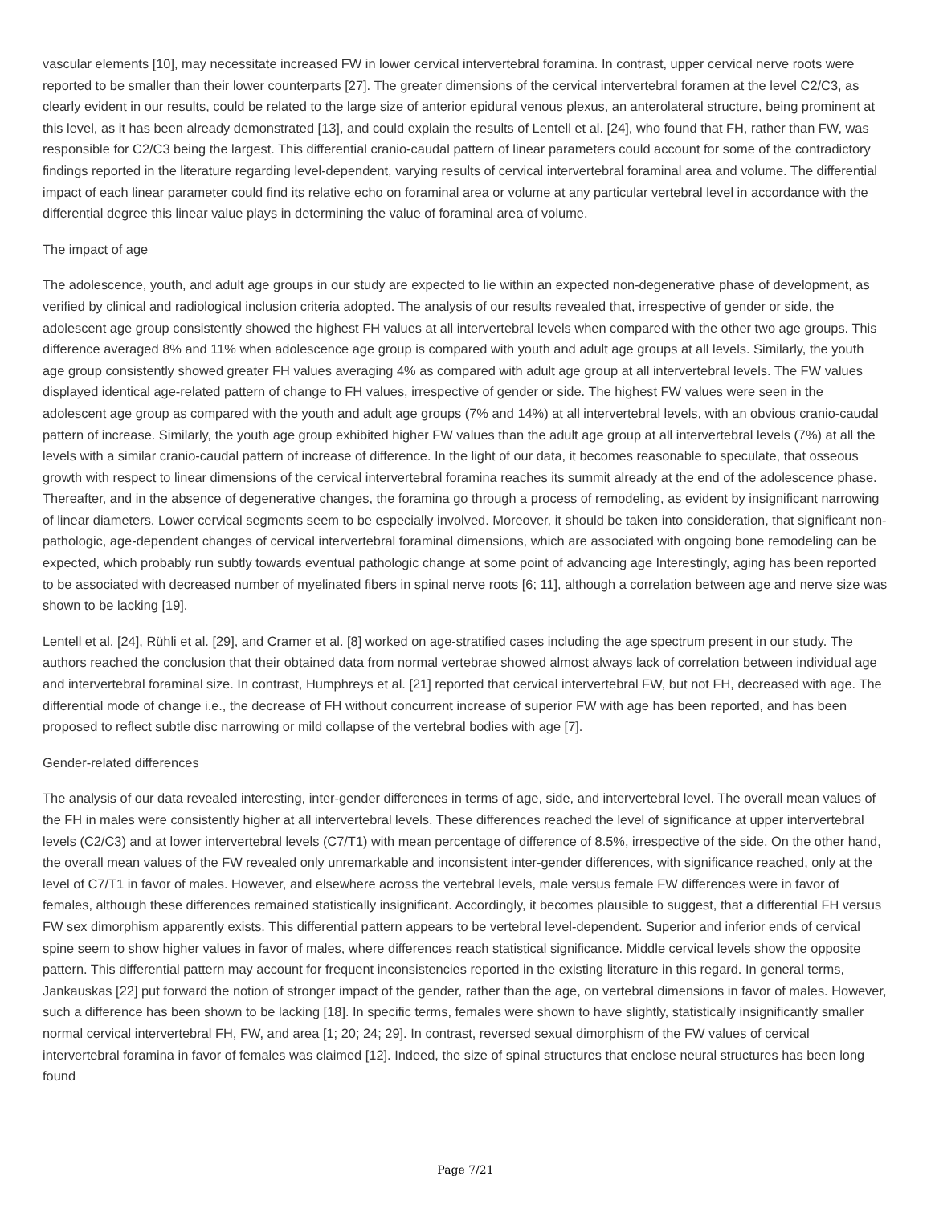vascular elements [10], may necessitate increased FW in lower cervical intervertebral foramina. In contrast, upper cervical nerve roots were reported to be smaller than their lower counterparts [27]. The greater dimensions of the cervical intervertebral foramen at the level C2/C3, as clearly evident in our results, could be related to the large size of anterior epidural venous plexus, an anterolateral structure, being prominent at this level, as it has been already demonstrated [13], and could explain the results of Lentell et al. [24], who found that FH, rather than FW, was responsible for C2/C3 being the largest. This differential cranio-caudal pattern of linear parameters could account for some of the contradictory findings reported in the literature regarding level-dependent, varying results of cervical intervertebral foraminal area and volume. The differential impact of each linear parameter could find its relative echo on foraminal area or volume at any particular vertebral level in accordance with the differential degree this linear value plays in determining the value of foraminal area of volume.
The impact of age
The adolescence, youth, and adult age groups in our study are expected to lie within an expected non-degenerative phase of development, as verified by clinical and radiological inclusion criteria adopted. The analysis of our results revealed that, irrespective of gender or side, the adolescent age group consistently showed the highest FH values at all intervertebral levels when compared with the other two age groups. This difference averaged 8% and 11% when adolescence age group is compared with youth and adult age groups at all levels. Similarly, the youth age group consistently showed greater FH values averaging 4% as compared with adult age group at all intervertebral levels. The FW values displayed identical age-related pattern of change to FH values, irrespective of gender or side. The highest FW values were seen in the adolescent age group as compared with the youth and adult age groups (7% and 14%) at all intervertebral levels, with an obvious cranio-caudal pattern of increase. Similarly, the youth age group exhibited higher FW values than the adult age group at all intervertebral levels (7%) at all the levels with a similar cranio-caudal pattern of increase of difference. In the light of our data, it becomes reasonable to speculate, that osseous growth with respect to linear dimensions of the cervical intervertebral foramina reaches its summit already at the end of the adolescence phase. Thereafter, and in the absence of degenerative changes, the foramina go through a process of remodeling, as evident by insignificant narrowing of linear diameters. Lower cervical segments seem to be especially involved. Moreover, it should be taken into consideration, that significant non-pathologic, age-dependent changes of cervical intervertebral foraminal dimensions, which are associated with ongoing bone remodeling can be expected, which probably run subtly towards eventual pathologic change at some point of advancing age Interestingly, aging has been reported to be associated with decreased number of myelinated fibers in spinal nerve roots [6; 11], although a correlation between age and nerve size was shown to be lacking [19].
Lentell et al. [24], Rühli et al. [29], and Cramer et al. [8] worked on age-stratified cases including the age spectrum present in our study. The authors reached the conclusion that their obtained data from normal vertebrae showed almost always lack of correlation between individual age and intervertebral foraminal size. In contrast, Humphreys et al. [21] reported that cervical intervertebral FW, but not FH, decreased with age. The differential mode of change i.e., the decrease of FH without concurrent increase of superior FW with age has been reported, and has been proposed to reflect subtle disc narrowing or mild collapse of the vertebral bodies with age [7].
Gender-related differences
The analysis of our data revealed interesting, inter-gender differences in terms of age, side, and intervertebral level. The overall mean values of the FH in males were consistently higher at all intervertebral levels. These differences reached the level of significance at upper intervertebral levels (C2/C3) and at lower intervertebral levels (C7/T1) with mean percentage of difference of 8.5%, irrespective of the side. On the other hand, the overall mean values of the FW revealed only unremarkable and inconsistent inter-gender differences, with significance reached, only at the level of C7/T1 in favor of males. However, and elsewhere across the vertebral levels, male versus female FW differences were in favor of females, although these differences remained statistically insignificant. Accordingly, it becomes plausible to suggest, that a differential FH versus FW sex dimorphism apparently exists. This differential pattern appears to be vertebral level-dependent. Superior and inferior ends of cervical spine seem to show higher values in favor of males, where differences reach statistical significance. Middle cervical levels show the opposite pattern. This differential pattern may account for frequent inconsistencies reported in the existing literature in this regard. In general terms, Jankauskas [22] put forward the notion of stronger impact of the gender, rather than the age, on vertebral dimensions in favor of males. However, such a difference has been shown to be lacking [18]. In specific terms, females were shown to have slightly, statistically insignificantly smaller normal cervical intervertebral FH, FW, and area [1; 20; 24; 29]. In contrast, reversed sexual dimorphism of the FW values of cervical intervertebral foramina in favor of females was claimed [12]. Indeed, the size of spinal structures that enclose neural structures has been long found
Page 7/21